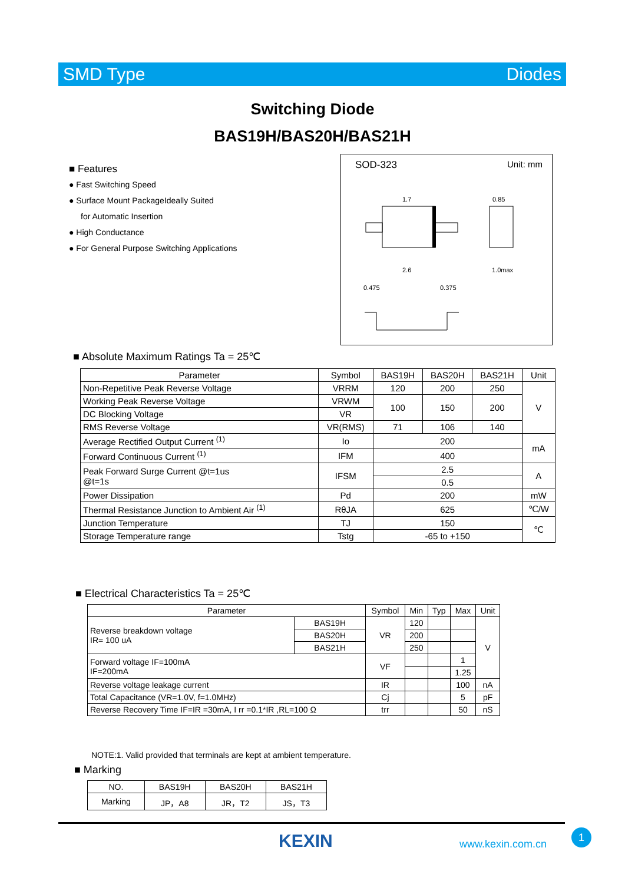SMD Type Diodes
Switching Diode
BAS19H/BAS20H/BAS21H
■ Features
● Fast Switching Speed
● Surface Mount PackageIdeally Suited
for Automatic Insertion
● High Conductance
● For General Purpose Switching Applications
SOD-323 Unit: mm
1.7
0.85
2.6
1.0max
0.475
0.375
■ Absolute Maximum Ratings Ta = 25℃
| Parameter | Symbol | BAS19H | BAS20H | BAS21H | Unit |
| Non-Repetitive Peak Reverse Voltage | VRRM | 120 | 200 | 250 | V |
| Working Peak Reverse Voltage | VRWM | 100 | 150 | 200 | |
| DC Blocking Voltage | VR | | | | |
| RMS Reverse Voltage | VR(RMS) | 71 | 106 | 140 | |
| Average Rectified Output Current <sup>(1)</sup> | Io | 200 | | | mA |
| Forward Continuous Current <sup>(1)</sup> | IFM | 400 | | | |
| Peak Forward Surge Current @t=1us @t=1s | IFSM | 2.5 | | | A |
| | | 0.5 | | | |
| Power Dissipation | Pd | 200 | | | mW |
| Thermal Resistance Junction to Ambient Air <sup>(1)</sup> | RθJA | 625 | | | ℃/W |
| Junction Temperature | TJ | 150 | | | ℃ |
| Storage Temperature range | Tstg | -65 to +150 | | | |
■ Electrical Characteristics Ta = 25℃
| Parameter | | Symbol | Min | Typ | Max | Unit |
| Reverse breakdown voltage IR= 100 uA | BAS19H | VR | 120 | | | V |
| | BAS20H | | 200 | | | |
| | BAS21H | | 250 | | | |
| Forward voltage IF=100mA IF=200mA | | VF | | | 1 | |
| | | | | | 1.25 | |
| Reverse voltage leakage current | | IR | | | 100 | nA |
| Total Capacitance (VR=1.0V, f=1.0MHz) | | Cj | | | 5 | pF |
| Reverse Recovery Time IF=IR =30mA, I rr =0.1*IR ,RL=100 Ω | | trr | | | 50 | nS |
NOTE:1. Valid provided that terminals are kept at ambient temperature.
■ Marking
| NO. | BAS19H | BAS20H | BAS21H |
| Marking | JP，A8 | JR，T2 | JS，T3 |
KEXIN www.kexin.com.cn
1